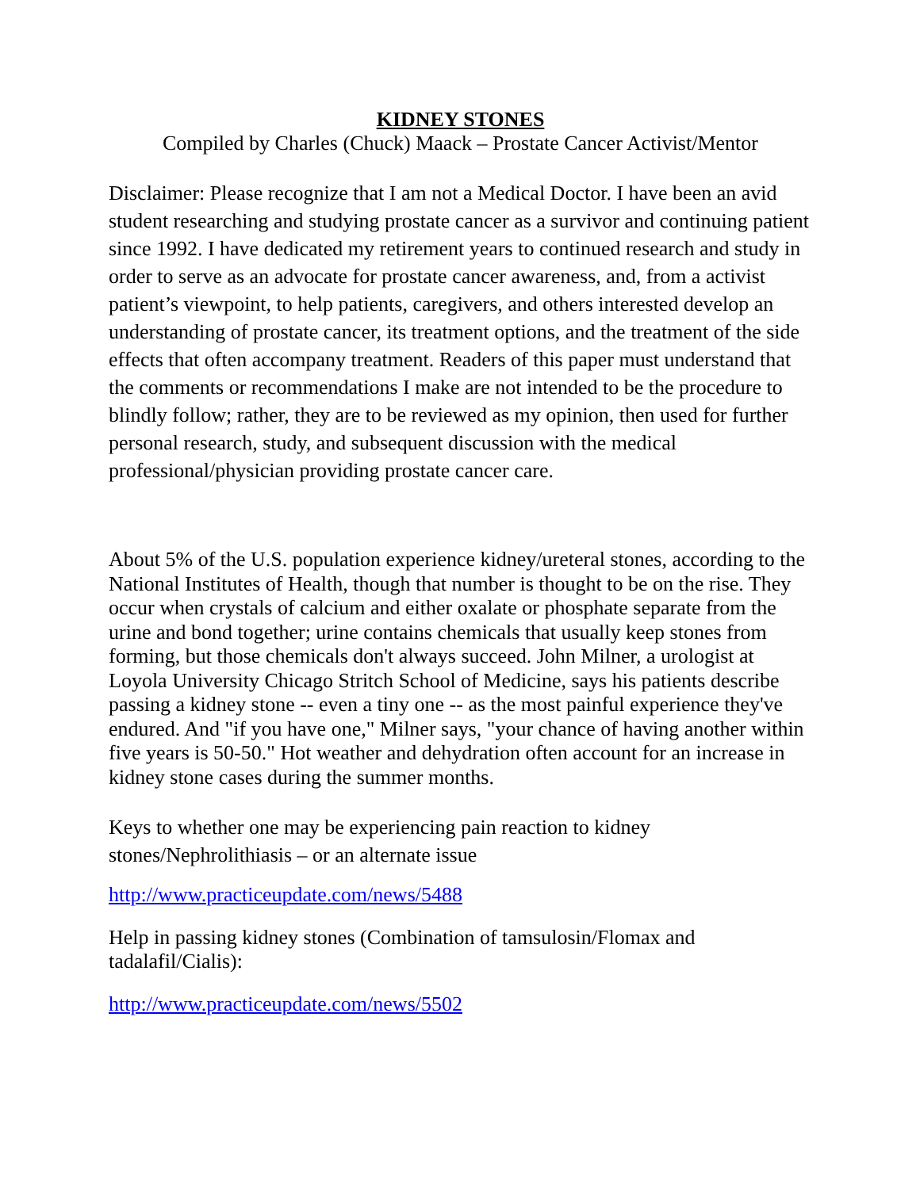KIDNEY STONES
Compiled by Charles (Chuck) Maack – Prostate Cancer Activist/Mentor
Disclaimer: Please recognize that I am not a Medical Doctor. I have been an avid student researching and studying prostate cancer as a survivor and continuing patient since 1992. I have dedicated my retirement years to continued research and study in order to serve as an advocate for prostate cancer awareness, and, from a activist patient’s viewpoint, to help patients, caregivers, and others interested develop an understanding of prostate cancer, its treatment options, and the treatment of the side effects that often accompany treatment. Readers of this paper must understand that the comments or recommendations I make are not intended to be the procedure to blindly follow; rather, they are to be reviewed as my opinion, then used for further personal research, study, and subsequent discussion with the medical professional/physician providing prostate cancer care.
About 5% of the U.S. population experience kidney/ureteral stones, according to the National Institutes of Health, though that number is thought to be on the rise. They occur when crystals of calcium and either oxalate or phosphate separate from the urine and bond together; urine contains chemicals that usually keep stones from forming, but those chemicals don't always succeed. John Milner, a urologist at Loyola University Chicago Stritch School of Medicine, says his patients describe passing a kidney stone -- even a tiny one -- as the most painful experience they've endured. And "if you have one," Milner says, "your chance of having another within five years is 50-50." Hot weather and dehydration often account for an increase in kidney stone cases during the summer months.
Keys to whether one may be experiencing pain reaction to kidney
stones/Nephrolithiasis – or an alternate issue
http://www.practiceupdate.com/news/5488
Help in passing kidney stones (Combination of tamsulosin/Flomax and
tadalafil/Cialis):
http://www.practiceupdate.com/news/5502